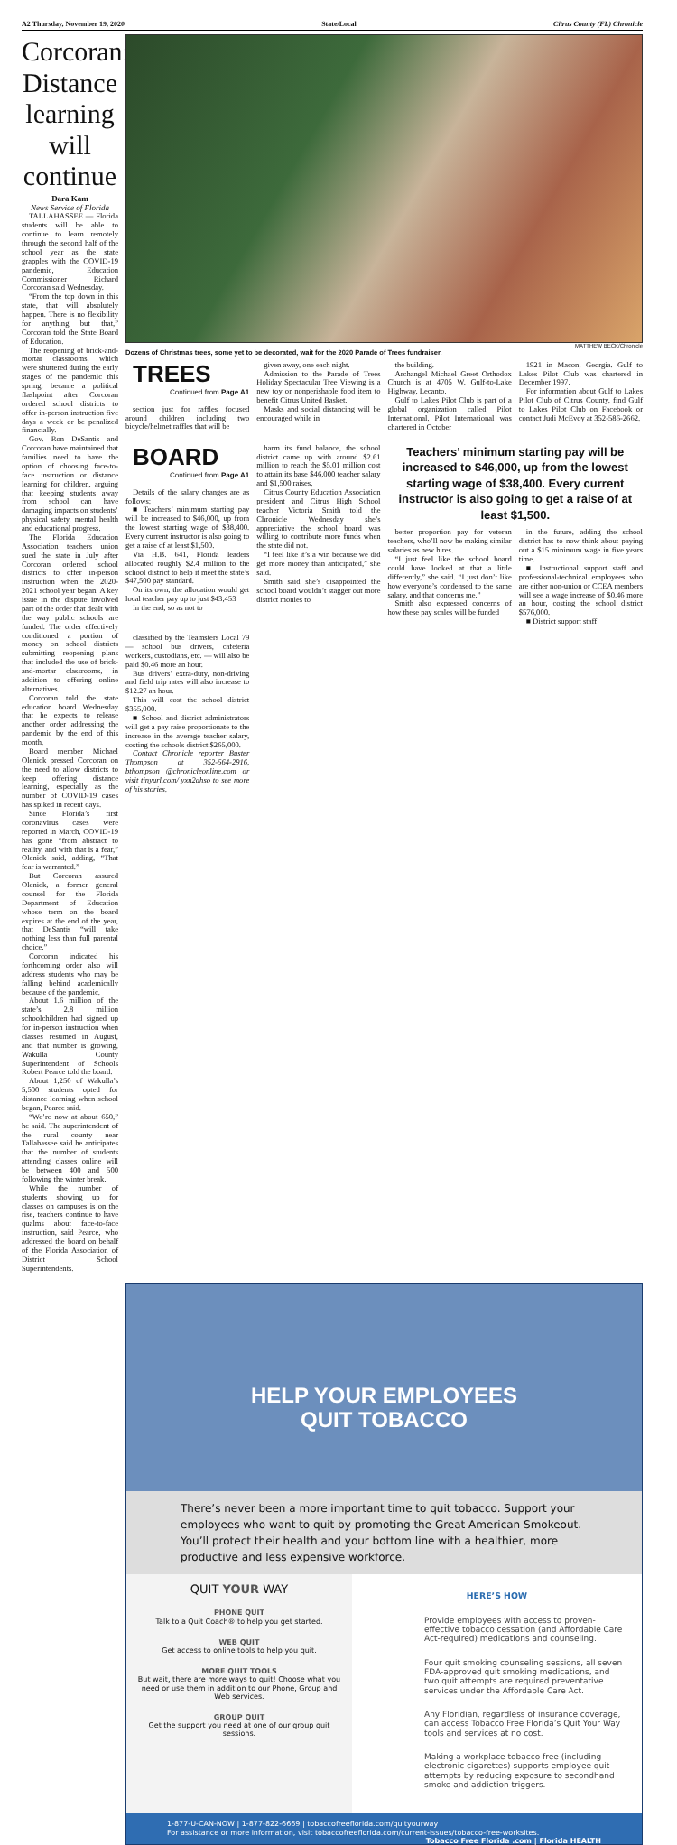A2 Thursday, November 19, 2020 State/Local Citrus County (FL) Chronicle
Corcoran: Distance learning will continue
Dara Kam
News Service of Florida
TALLAHASSEE — Florida students will be able to continue to learn remotely through the second half of the school year as the state grapples with the COVID-19 pandemic, Education Commissioner Richard Corcoran said Wednesday.
“From the top down in this state, that will absolutely happen. There is no flexibility for anything but that,” Corcoran told the State Board of Education.
The reopening of brick-and-mortar classrooms, which were shuttered during the early stages of the pandemic this spring, became a political flashpoint after Corcoran ordered school districts to offer in-person instruction five days a week or be penalized financially.
Gov. Ron DeSantis and Corcoran have maintained that families need to have the option of choosing face-to-face instruction or distance learning for children, arguing that keeping students away from school can have damaging impacts on students’ physical safety, mental health and educational progress.
The Florida Education Association teachers union sued the state in July after Corcoran ordered school districts to offer in-person instruction when the 2020-2021 school year began. A key issue in the dispute involved part of the order that dealt with the way public schools are funded. The order effectively conditioned a portion of money on school districts submitting reopening plans that included the use of brick-and-mortar classrooms, in addition to offering online alternatives.
Corcoran told the state education board Wednesday that he expects to release another order addressing the pandemic by the end of this month.
Board member Michael Olenick pressed Corcoran on the need to allow districts to keep offering distance learning, especially as the number of COVID-19 cases has spiked in recent days.
Since Florida’s first coronavirus cases were reported in March, COVID-19 has gone “from abstract to reality, and with that is a fear,” Olenick said, adding, “That fear is warranted.”
But Corcoran assured Olenick, a former general counsel for the Florida Department of Education whose term on the board expires at the end of the year, that DeSantis “will take nothing less than full parental choice.”
Corcoran indicated his forthcoming order also will address students who may be falling behind academically because of the pandemic.
About 1.6 million of the state’s 2.8 million schoolchildren had signed up for in-person instruction when classes resumed in August, and that number is growing, Wakulla County Superintendent of Schools Robert Pearce told the board.
About 1,250 of Wakulla’s 5,500 students opted for distance learning when school began, Pearce said.
“We’re now at about 650,” he said. The superintendent of the rural county near Tallahassee said he anticipates that the number of students attending classes online will be between 400 and 500 following the winter break.
While the number of students showing up for classes on campuses is on the rise, teachers continue to have qualms about face-to-face instruction, said Pearce, who addressed the board on behalf of the Florida Association of District School Superintendents.
MATTHEW BECK/Chronicle
Dozens of Christmas trees, some yet to be decorated, wait for the 2020 Parade of Trees fundraiser.
TREES
Continued from Page A1
section just for raffles focused around children including two bicycle/helmet raffles that will be
given away, one each night.
Admission to the Parade of Trees Holiday Spectacular Tree Viewing is a new toy or nonperishable food item to benefit Citrus United Basket.
Masks and social distancing will be encouraged while in
the building.
Archangel Michael Greet Orthodox Church is at 4705 W. Gulf-to-Lake Highway, Lecanto.
Gulf to Lakes Pilot Club is part of a global organization called Pilot International. Pilot International was chartered in October
1921 in Macon, Georgia. Gulf to Lakes Pilot Club was chartered in December 1997.
For information about Gulf to Lakes Pilot Club of Citrus County, find Gulf to Lakes Pilot Club on Facebook or contact Judi McEvoy at 352-586-2662.
BOARD
Continued from Page A1
Details of the salary changes are as follows:
■ Teachers’ minimum starting pay will be increased to $46,000, up from the lowest starting wage of $38,400. Every current instructor is also going to get a raise of at least $1,500.
Via H.B. 641, Florida leaders allocated roughly $2.4 million to the school district to help it meet the state’s $47,500 pay standard.
On its own, the allocation would get local teacher pay up to just $43,453
In the end, so as not to
harm its fund balance, the school district came up with around $2.61 million to reach the $5.01 million cost to attain its base $46,000 teacher salary and $1,500 raises.
Citrus County Education Association president and Citrus High School teacher Victoria Smith told the Chronicle Wednesday she’s appreciative the school board was willing to contribute more funds when the state did not.
“I feel like it’s a win because we did get more money than anticipated,” she said.
Smith said she’s disappointed the school board wouldn’t stagger out more district monies to
Teachers’ minimum starting pay will be increased to $46,000, up from the lowest starting wage of $38,400. Every current instructor is also going to get a raise of at least $1,500.
better proportion pay for veteran teachers, who’ll now be making similar salaries as new hires.
“I just feel like the school board could have looked at that a little differently,” she said. “I just don’t like how everyone’s condensed to the same salary, and that concerns me.”
Smith also expressed concerns of how these pay scales will be funded
in the future, adding the school district has to now think about paying out a $15 minimum wage in five years time.
■ Instructional support staff and professional-technical employees who are either non-union or CCEA members will see a wage increase of $0.46 more an hour, costing the school district $576,000.
■ District support staff
classified by the Teamsters Local 79 — school bus drivers, cafeteria workers, custodians, etc. — will also be paid $0.46 more an hour.
Bus drivers’ extra-duty, non-driving and field trip rates will also increase to $12.27 an hour.
This will cost the school district $355,000.
■ School and district administrators will get a pay raise proportionate to the increase in the average teacher salary, costing the schools district $265,000.
Contact Chronicle reporter Buster Thompson at 352-564-2916, bthompson @chronicleonline.com or visit tinyurl.com/ yxn2ahso to see more of his stories.
HELP YOUR EMPLOYEES
QUIT TOBACCO
There’s never been a more important time to quit tobacco. Support your employees who want to quit by promoting the Great American Smokeout. You’ll protect their health and your bottom line with a healthier, more productive and less expensive workforce.
QUIT YOUR WAY
PHONE QUIT
Talk to a Quit Coach® to help you get started.
WEB QUIT
Get access to online tools to help you quit.
MORE QUIT TOOLS
But wait, there are more ways to quit! Choose what you need or use them in addition to our Phone, Group and Web services.
GROUP QUIT
Get the support you need at one of our group quit sessions.
HERE’S HOW
Provide employees with access to proven-effective tobacco cessation (and Affordable Care Act-required) medications and counseling.
Four quit smoking counseling sessions, all seven FDA-approved quit smoking medications, and two quit attempts are required preventative services under the Affordable Care Act.
Any Floridian, regardless of insurance coverage, can access Tobacco Free Florida’s Quit Your Way tools and services at no cost.
Making a workplace tobacco free (including electronic cigarettes) supports employee quit attempts by reducing exposure to secondhand smoke and addiction triggers.
1-877-U-CAN-NOW | 1-877-822-6669 | tobaccofreeflorida.com/quityourway
For assistance or more information, visit tobaccofreeflorida.com/current-issues/tobacco-free-worksites. Tobacco Free Florida .com | Florida HEALTH